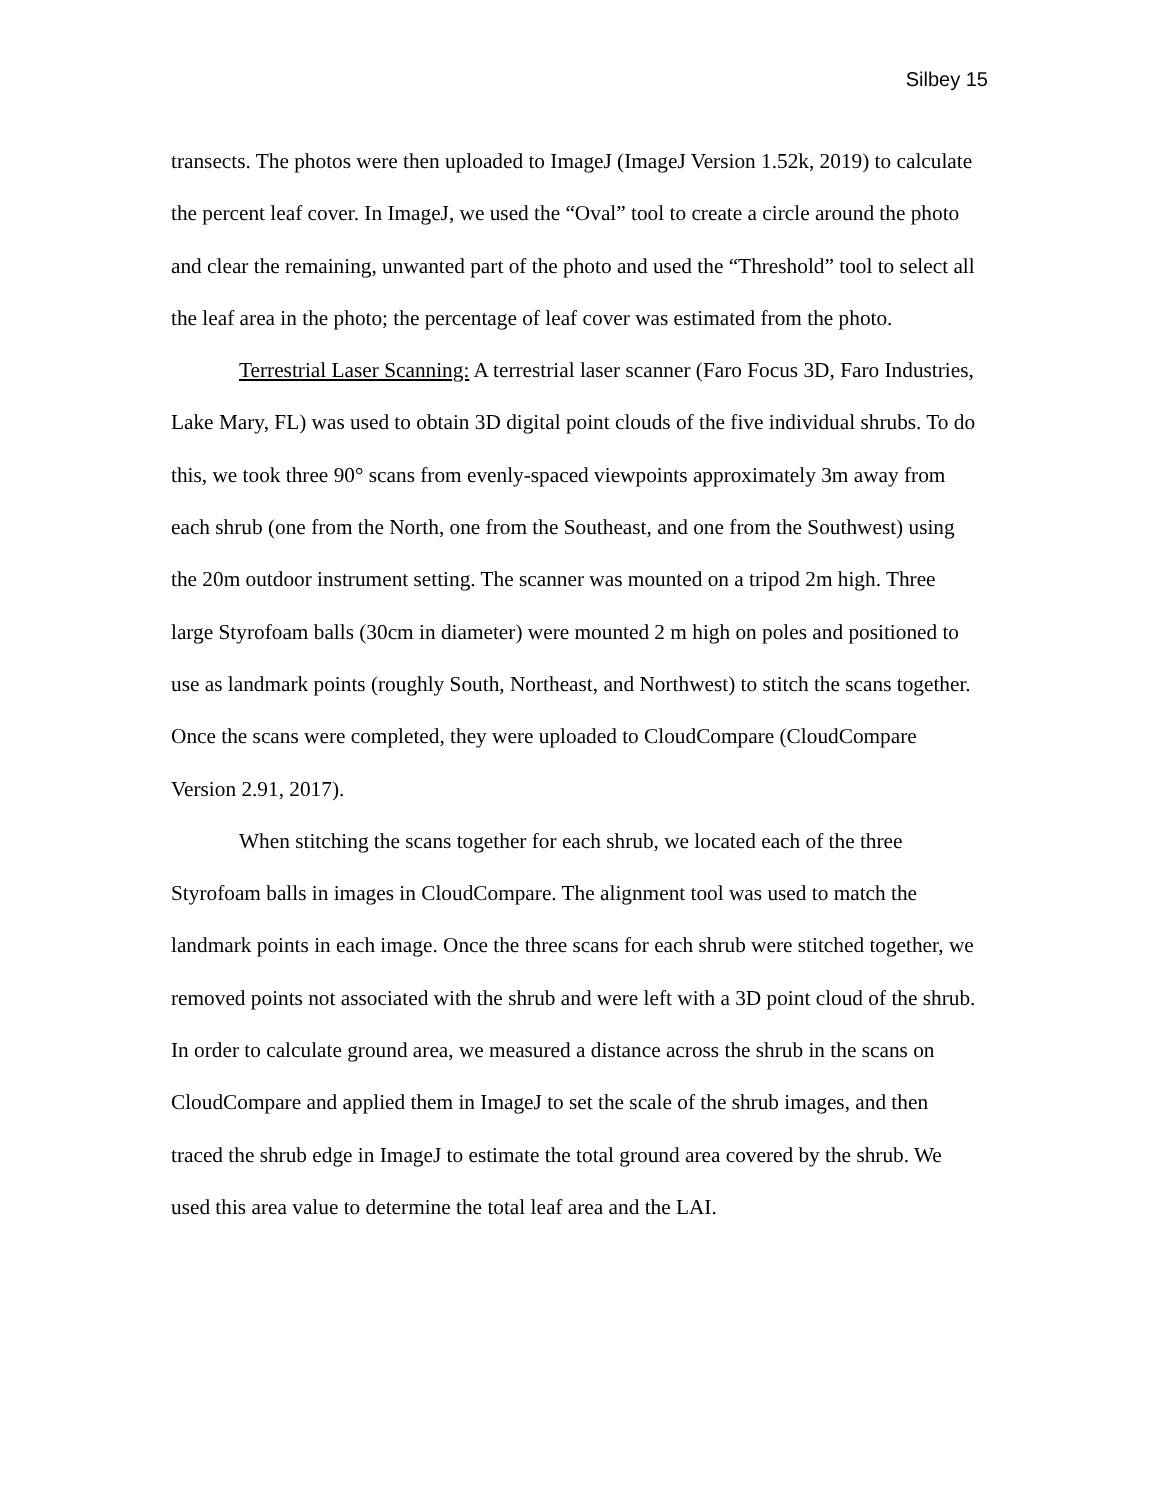Silbey 15
transects. The photos were then uploaded to ImageJ (ImageJ Version 1.52k, 2019) to calculate the percent leaf cover. In ImageJ, we used the “Oval” tool to create a circle around the photo and clear the remaining, unwanted part of the photo and used the “Threshold” tool to select all the leaf area in the photo; the percentage of leaf cover was estimated from the photo.
Terrestrial Laser Scanning: A terrestrial laser scanner (Faro Focus 3D, Faro Industries, Lake Mary, FL) was used to obtain 3D digital point clouds of the five individual shrubs. To do this, we took three 90° scans from evenly-spaced viewpoints approximately 3m away from each shrub (one from the North, one from the Southeast, and one from the Southwest) using the 20m outdoor instrument setting. The scanner was mounted on a tripod 2m high. Three large Styrofoam balls (30cm in diameter) were mounted 2 m high on poles and positioned to use as landmark points (roughly South, Northeast, and Northwest) to stitch the scans together. Once the scans were completed, they were uploaded to CloudCompare (CloudCompare Version 2.91, 2017).
When stitching the scans together for each shrub, we located each of the three Styrofoam balls in images in CloudCompare. The alignment tool was used to match the landmark points in each image. Once the three scans for each shrub were stitched together, we removed points not associated with the shrub and were left with a 3D point cloud of the shrub. In order to calculate ground area, we measured a distance across the shrub in the scans on CloudCompare and applied them in ImageJ to set the scale of the shrub images, and then traced the shrub edge in ImageJ to estimate the total ground area covered by the shrub. We used this area value to determine the total leaf area and the LAI.